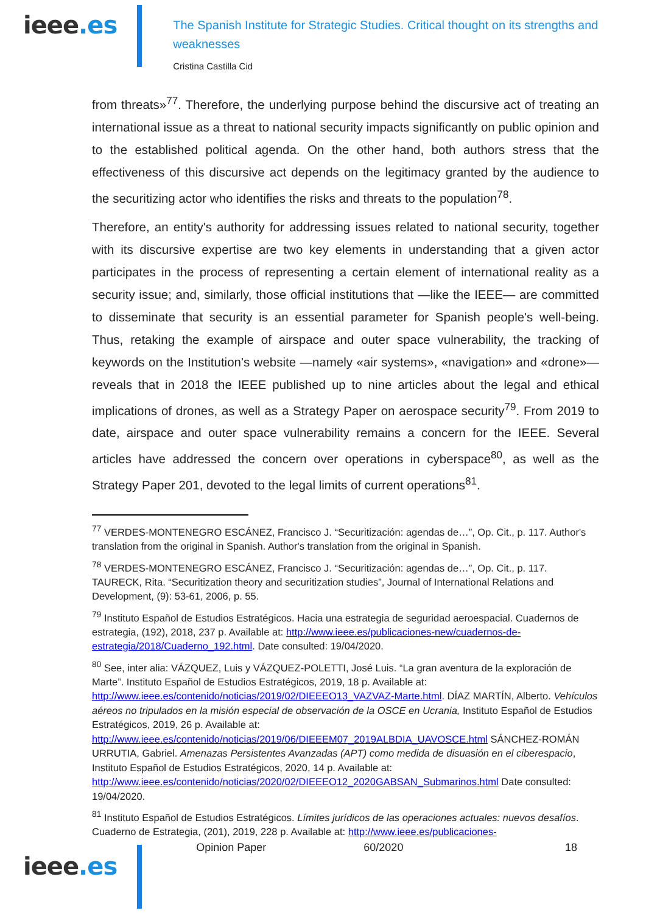ieee.es
The Spanish Institute for Strategic Studies. Critical thought on its strengths and weaknesses
Cristina Castilla Cid
from threats»<sup>77</sup>. Therefore, the underlying purpose behind the discursive act of treating an international issue as a threat to national security impacts significantly on public opinion and to the established political agenda. On the other hand, both authors stress that the effectiveness of this discursive act depends on the legitimacy granted by the audience to the securitizing actor who identifies the risks and threats to the population<sup>78</sup>.
Therefore, an entity's authority for addressing issues related to national security, together with its discursive expertise are two key elements in understanding that a given actor participates in the process of representing a certain element of international reality as a security issue; and, similarly, those official institutions that —like the IEEE— are committed to disseminate that security is an essential parameter for Spanish people's well-being. Thus, retaking the example of airspace and outer space vulnerability, the tracking of keywords on the Institution's website —namely «air systems», «navigation» and «drone»— reveals that in 2018 the IEEE published up to nine articles about the legal and ethical implications of drones, as well as a Strategy Paper on aerospace security<sup>79</sup>. From 2019 to date, airspace and outer space vulnerability remains a concern for the IEEE. Several articles have addressed the concern over operations in cyberspace<sup>80</sup>, as well as the Strategy Paper 201, devoted to the legal limits of current operations<sup>81</sup>.
<sup>77</sup> VERDES-MONTENEGRO ESCÁNEZ, Francisco J. “Securitización: agendas de…”, Op. Cit., p. 117. Author's translation from the original in Spanish. Author's translation from the original in Spanish.
<sup>78</sup> VERDES-MONTENEGRO ESCÁNEZ, Francisco J. “Securitización: agendas de…”, Op. Cit., p. 117. TAURECK, Rita. “Securitization theory and securitization studies”, Journal of International Relations and Development, (9): 53-61, 2006, p. 55.
<sup>79</sup> Instituto Español de Estudios Estratégicos. Hacia una estrategia de seguridad aeroespacial. Cuadernos de estrategia, (192), 2018, 237 p. Available at: http://www.ieee.es/publicaciones-new/cuadernos-de-estrategia/2018/Cuaderno_192.html. Date consulted: 19/04/2020.
<sup>80</sup> See, inter alia: VÁZQUEZ, Luis y VÁZQUEZ-POLETTI, José Luis. “La gran aventura de la exploración de Marte”. Instituto Español de Estudios Estratégicos, 2019, 18 p. Available at: http://www.ieee.es/contenido/noticias/2019/02/DIEEEO13_VAZVAZ-Marte.html. DÍAZ MARTÍN, Alberto. Vehículos aéreos no tripulados en la misión especial de observación de la OSCE en Ucrania, Instituto Español de Estudios Estratégicos, 2019, 26 p. Available at: http://www.ieee.es/contenido/noticias/2019/06/DIEEEM07_2019ALBDIA_UAVOSCE.html SÁNCHEZ-ROMÁN URRUTIA, Gabriel. Amenazas Persistentes Avanzadas (APT) como medida de disuasión en el ciberespacio, Instituto Español de Estudios Estratégicos, 2020, 14 p. Available at: http://www.ieee.es/contenido/noticias/2020/02/DIEEEO12_2020GABSAN_Submarinos.html Date consulted: 19/04/2020.
<sup>81</sup> Instituto Español de Estudios Estratégicos. Límites jurídicos de las operaciones actuales: nuevos desafíos. Cuaderno de Estrategia, (201), 2019, 228 p. Available at: http://www.ieee.es/publicaciones-
ieee.es
Opinion Paper 60/2020 18